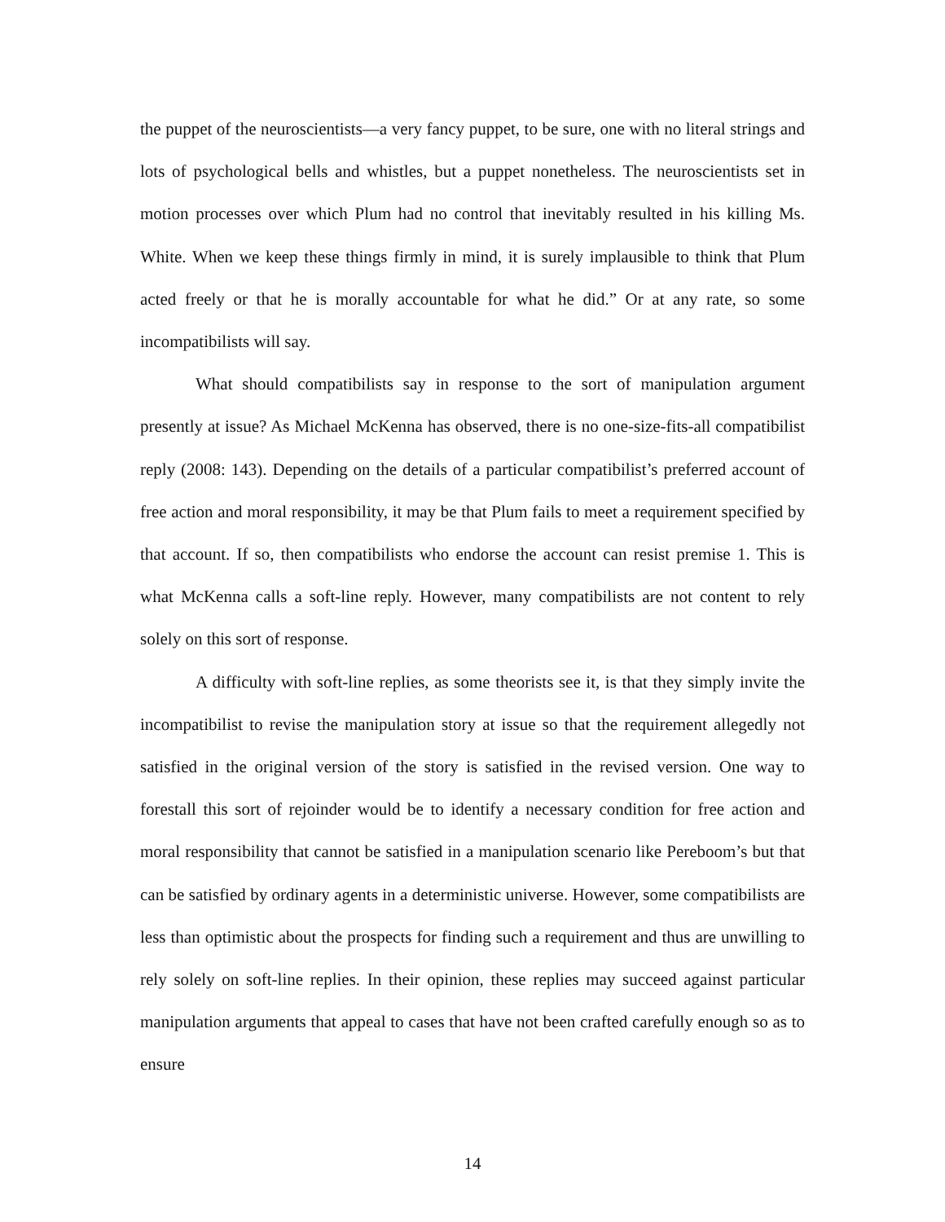the puppet of the neuroscientists—a very fancy puppet, to be sure, one with no literal strings and lots of psychological bells and whistles, but a puppet nonetheless. The neuroscientists set in motion processes over which Plum had no control that inevitably resulted in his killing Ms. White. When we keep these things firmly in mind, it is surely implausible to think that Plum acted freely or that he is morally accountable for what he did.” Or at any rate, so some incompatibilists will say.
What should compatibilists say in response to the sort of manipulation argument presently at issue? As Michael McKenna has observed, there is no one-size-fits-all compatibilist reply (2008: 143). Depending on the details of a particular compatibilist’s preferred account of free action and moral responsibility, it may be that Plum fails to meet a requirement specified by that account. If so, then compatibilists who endorse the account can resist premise 1. This is what McKenna calls a soft-line reply. However, many compatibilists are not content to rely solely on this sort of response.
A difficulty with soft-line replies, as some theorists see it, is that they simply invite the incompatibilist to revise the manipulation story at issue so that the requirement allegedly not satisfied in the original version of the story is satisfied in the revised version. One way to forestall this sort of rejoinder would be to identify a necessary condition for free action and moral responsibility that cannot be satisfied in a manipulation scenario like Pereboom’s but that can be satisfied by ordinary agents in a deterministic universe. However, some compatibilists are less than optimistic about the prospects for finding such a requirement and thus are unwilling to rely solely on soft-line replies. In their opinion, these replies may succeed against particular manipulation arguments that appeal to cases that have not been crafted carefully enough so as to ensure
14